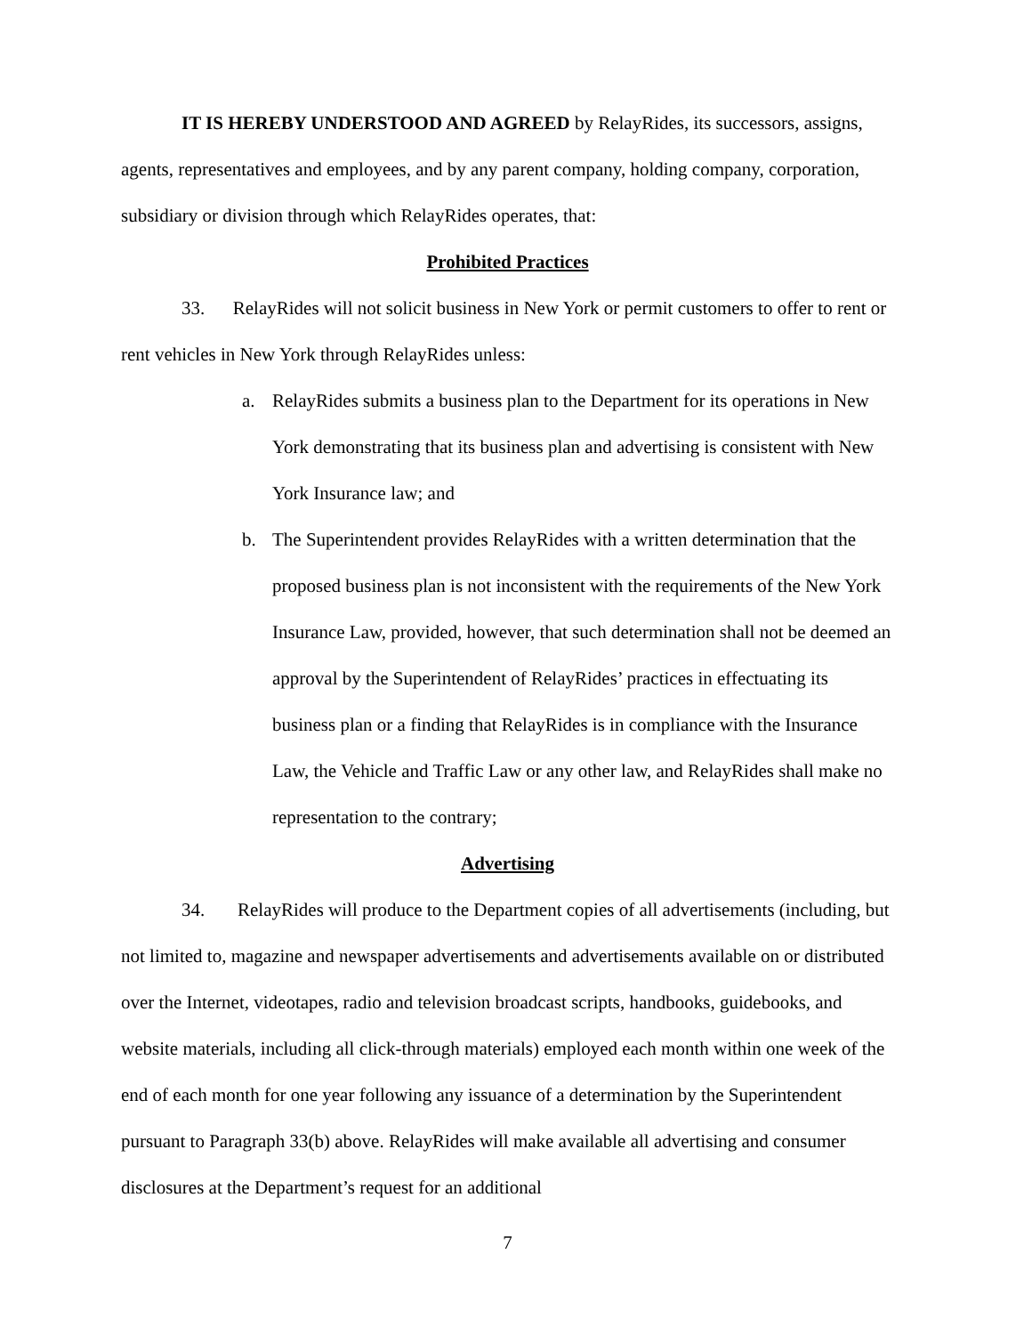IT IS HEREBY UNDERSTOOD AND AGREED by RelayRides, its successors, assigns, agents, representatives and employees, and by any parent company, holding company, corporation, subsidiary or division through which RelayRides operates, that:
Prohibited Practices
33. RelayRides will not solicit business in New York or permit customers to offer to rent or rent vehicles in New York through RelayRides unless:
a. RelayRides submits a business plan to the Department for its operations in New York demonstrating that its business plan and advertising is consistent with New York Insurance law; and
b. The Superintendent provides RelayRides with a written determination that the proposed business plan is not inconsistent with the requirements of the New York Insurance Law, provided, however, that such determination shall not be deemed an approval by the Superintendent of RelayRides’ practices in effectuating its business plan or a finding that RelayRides is in compliance with the Insurance Law, the Vehicle and Traffic Law or any other law, and RelayRides shall make no representation to the contrary;
Advertising
34. RelayRides will produce to the Department copies of all advertisements (including, but not limited to, magazine and newspaper advertisements and advertisements available on or distributed over the Internet, videotapes, radio and television broadcast scripts, handbooks, guidebooks, and website materials, including all click-through materials) employed each month within one week of the end of each month for one year following any issuance of a determination by the Superintendent pursuant to Paragraph 33(b) above. RelayRides will make available all advertising and consumer disclosures at the Department’s request for an additional
7